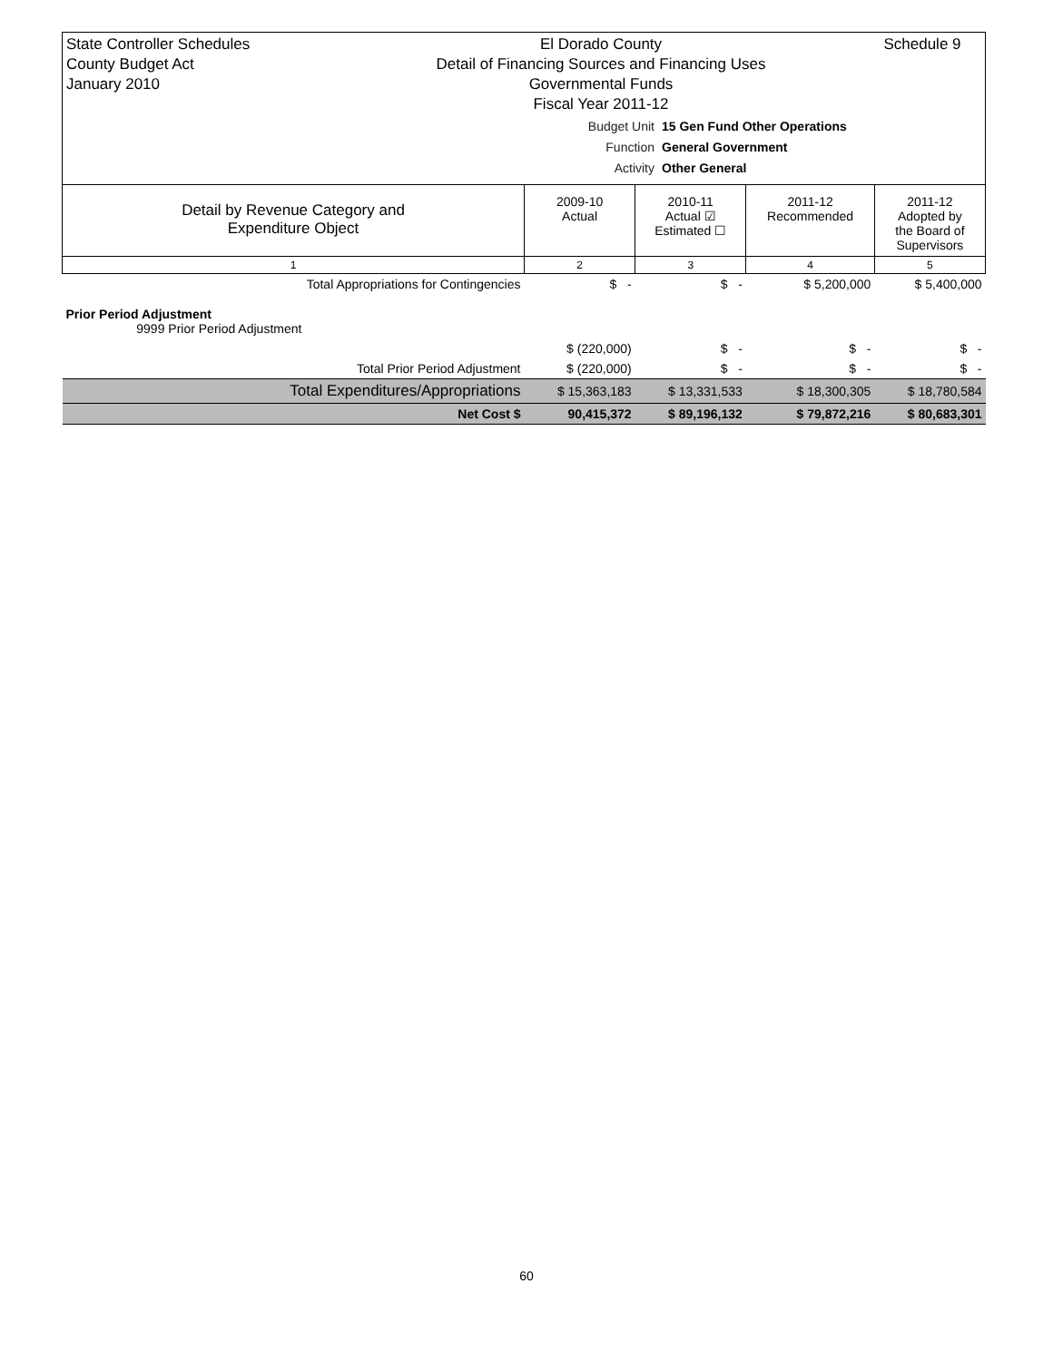State Controller Schedules
County Budget Act
January 2010
El Dorado County
Detail of Financing Sources and Financing Uses
Governmental Funds
Fiscal Year 2011-12
Schedule 9
Budget Unit 15 Gen Fund Other Operations
Function General Government
Activity Other General
| Detail by Revenue Category and Expenditure Object | 2009-10 Actual | 2010-11 Actual ☑ Estimated ☐ | 2011-12 Recommended | 2011-12 Adopted by the Board of Supervisors |
| --- | --- | --- | --- | --- |
| 1 | 2 | 3 | 4 | 5 |
| Total Appropriations for Contingencies | $ - | $ - | $ 5,200,000 | $ 5,400,000 |
| Prior Period Adjustment 9999 Prior Period Adjustment | | | | |
| | $ (220,000) | $ - | $ - | $ - |
| Total Prior Period Adjustment | $ (220,000) | $ - | $ - | $ - |
| Total Expenditures/Appropriations | $ 15,363,183 | $ 13,331,533 | $ 18,300,305 | $ 18,780,584 |
| Net Cost $ | 90,415,372 | $ 89,196,132 | $ 79,872,216 | $ 80,683,301 |
60